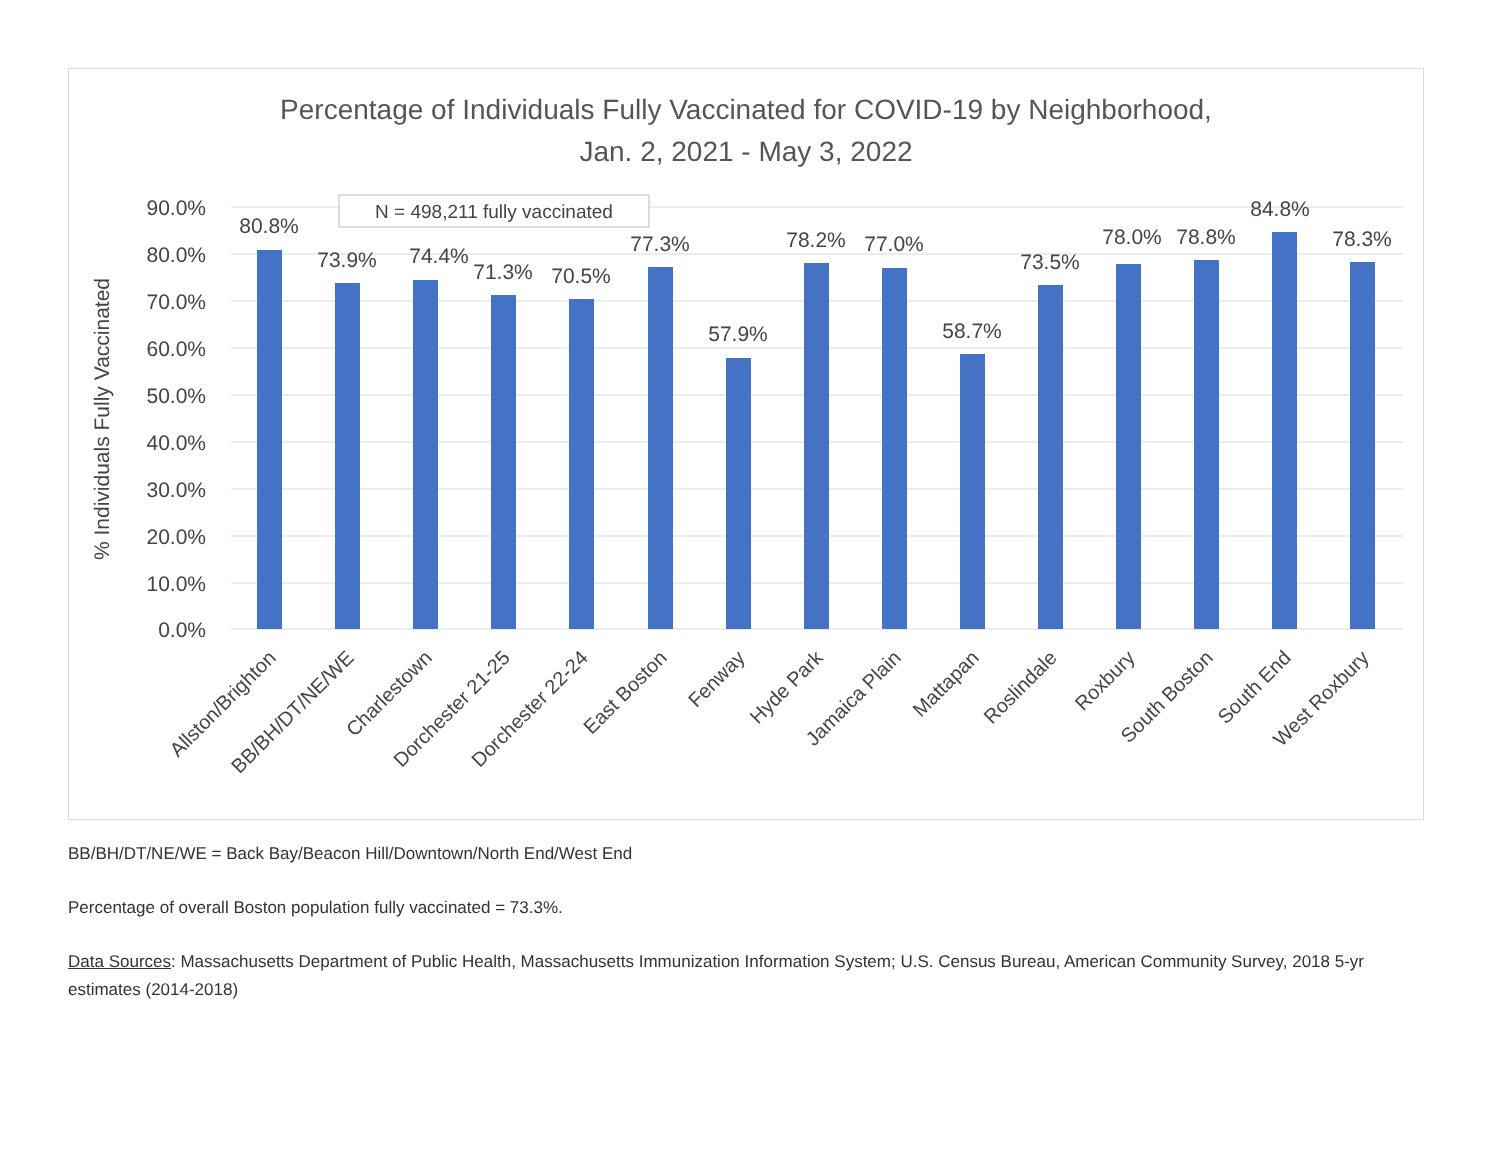Percentage of Individuals Fully Vaccinated for COVID-19 by Neighborhood,
Jan. 2, 2021 - May 3, 2022
90.0%
80.0%
70.0%
60.0%
50.0%
40.0%
30.0%
20.0%
10.0%
0.0%
% Individuals Fully Vaccinated
N = 498,211 fully vaccinated
80.8%
73.9%
74.4%
71.3%
70.5%
77.3%
57.9%
78.2%
77.0%
58.7%
73.5%
78.0%
78.8%
84.8%
78.3%
Allston/Brighton
BB/BH/DT/NE/WE
Charlestown
Dorchester 21-25
Dorchester 22-24
East Boston
Fenway
Hyde Park
Jamaica Plain
Mattapan
Roslindale
Roxbury
South Boston
South End
West Roxbury
BB/BH/DT/NE/WE = Back Bay/Beacon Hill/Downtown/North End/West End
Percentage of overall Boston population fully vaccinated = 73.3%.
Data Sources: Massachusetts Department of Public Health, Massachusetts Immunization Information System; U.S. Census Bureau, American Community Survey, 2018 5-yr estimates (2014-2018)